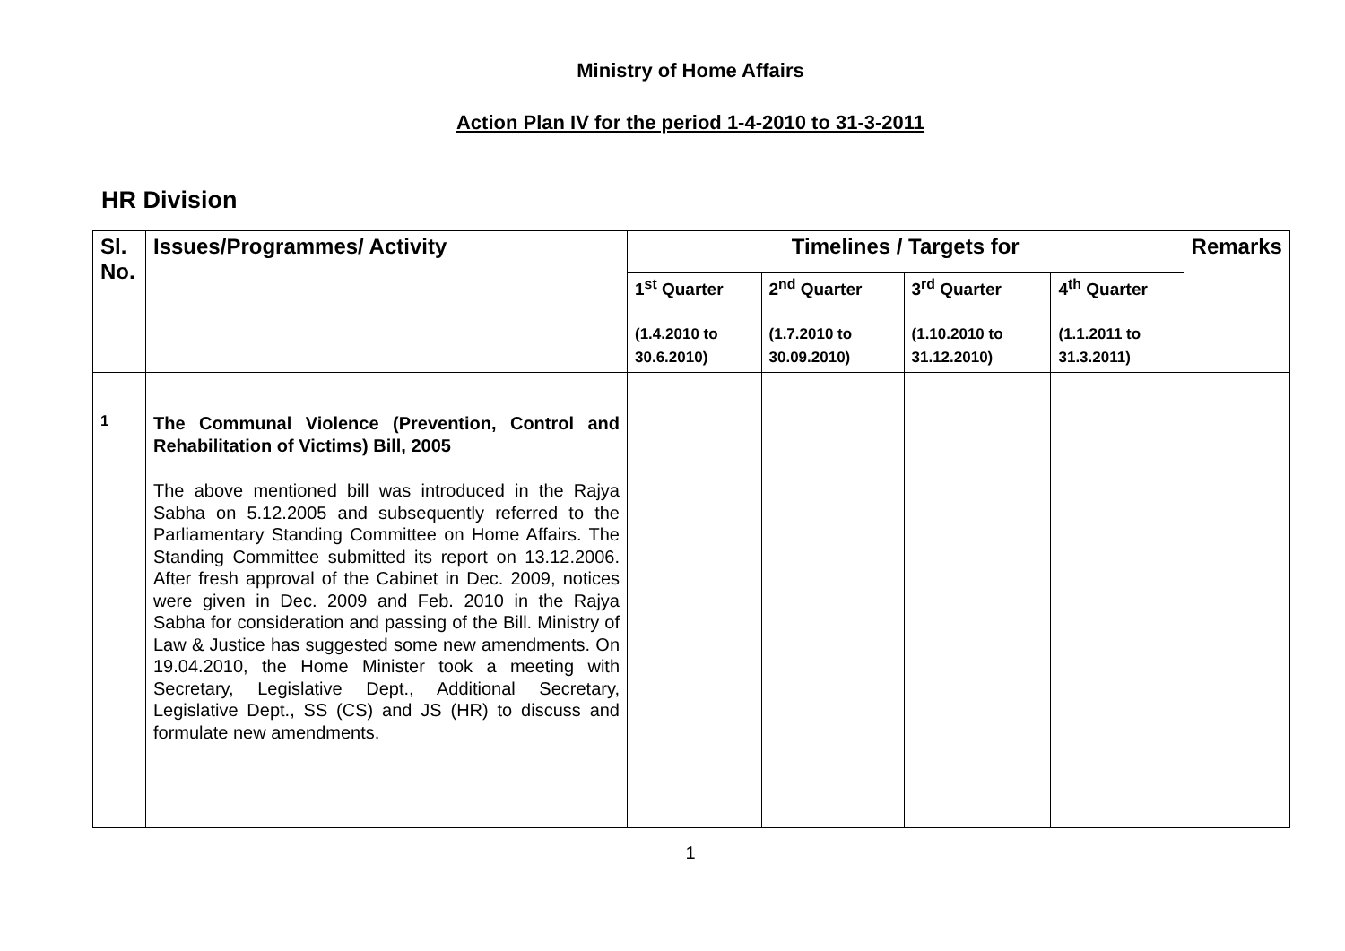Ministry of Home Affairs
Action Plan IV for the period 1-4-2010 to 31-3-2011
HR Division
| Sl. No. | Issues/Programmes/ Activity | Timelines / Targets for | | | | Remarks |
| --- | --- | --- | --- | --- | --- | --- |
| | | 1<sup>st</sup> Quarter (1.4.2010 to 30.6.2010) | 2<sup>nd</sup> Quarter (1.7.2010 to 30.09.2010) | 3<sup>rd</sup> Quarter (1.10.2010 to 31.12.2010) | 4<sup>th</sup> Quarter (1.1.2011 to 31.3.2011) | |
| 1 | The Communal Violence (Prevention, Control and Rehabilitation of Victims) Bill, 2005 The above mentioned bill was introduced in the Rajya Sabha on 5.12.2005 and subsequently referred to the Parliamentary Standing Committee on Home Affairs. The Standing Committee submitted its report on 13.12.2006. After fresh approval of the Cabinet in Dec. 2009, notices were given in Dec. 2009 and Feb. 2010 in the Rajya Sabha for consideration and passing of the Bill. Ministry of Law & Justice has suggested some new amendments. On 19.04.2010, the Home Minister took a meeting with Secretary, Legislative Dept., Additional Secretary, Legislative Dept., SS (CS) and JS (HR) to discuss and formulate new amendments. | | | | | |
1